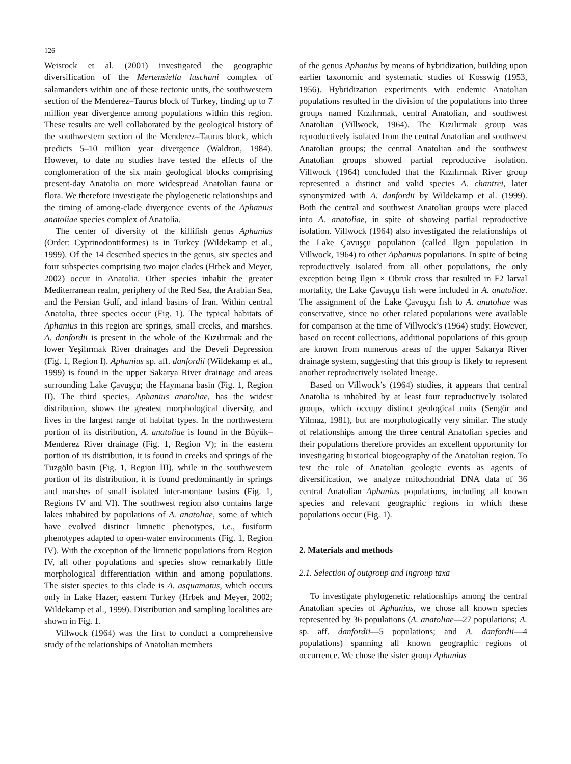126
Weisrock et al. (2001) investigated the geographic diversification of the Mertensiella luschani complex of salamanders within one of these tectonic units, the southwestern section of the Menderez–Taurus block of Turkey, finding up to 7 million year divergence among populations within this region. These results are well collaborated by the geological history of the southwestern section of the Menderez–Taurus block, which predicts 5–10 million year divergence (Waldron, 1984). However, to date no studies have tested the effects of the conglomeration of the six main geological blocks comprising present-day Anatolia on more widespread Anatolian fauna or flora. We therefore investigate the phylogenetic relationships and the timing of among-clade divergence events of the Aphanius anatoliae species complex of Anatolia.
The center of diversity of the killifish genus Aphanius (Order: Cyprinodontiformes) is in Turkey (Wildekamp et al., 1999). Of the 14 described species in the genus, six species and four subspecies comprising two major clades (Hrbek and Meyer, 2002) occur in Anatolia. Other species inhabit the greater Mediterranean realm, periphery of the Red Sea, the Arabian Sea, and the Persian Gulf, and inland basins of Iran. Within central Anatolia, three species occur (Fig. 1). The typical habitats of Aphanius in this region are springs, small creeks, and marshes. A. danfordii is present in the whole of the Kızılırmak and the lower Yeşilırmak River drainages and the Develi Depression (Fig. 1, Region I). Aphanius sp. aff. danfordii (Wildekamp et al., 1999) is found in the upper Sakarya River drainage and areas surrounding Lake Çavuşçu; the Haymana basin (Fig. 1, Region II). The third species, Aphanius anatoliae, has the widest distribution, shows the greatest morphological diversity, and lives in the largest range of habitat types. In the northwestern portion of its distribution, A. anatoliae is found in the Büyük–Menderez River drainage (Fig. 1, Region V); in the eastern portion of its distribution, it is found in creeks and springs of the Tuzgölü basin (Fig. 1, Region III), while in the southwestern portion of its distribution, it is found predominantly in springs and marshes of small isolated inter-montane basins (Fig. 1, Regions IV and VI). The southwest region also contains large lakes inhabited by populations of A. anatoliae, some of which have evolved distinct limnetic phenotypes, i.e., fusiform phenotypes adapted to open-water environments (Fig. 1, Region IV). With the exception of the limnetic populations from Region IV, all other populations and species show remarkably little morphological differentiation within and among populations. The sister species to this clade is A. asquamatus, which occurs only in Lake Hazer, eastern Turkey (Hrbek and Meyer, 2002; Wildekamp et al., 1999). Distribution and sampling localities are shown in Fig. 1.
Villwock (1964) was the first to conduct a comprehensive study of the relationships of Anatolian members
of the genus Aphanius by means of hybridization, building upon earlier taxonomic and systematic studies of Kosswig (1953, 1956). Hybridization experiments with endemic Anatolian populations resulted in the division of the populations into three groups named Kızılırmak, central Anatolian, and southwest Anatolian (Villwock, 1964). The Kızılırmak group was reproductively isolated from the central Anatolian and southwest Anatolian groups; the central Anatolian and the southwest Anatolian groups showed partial reproductive isolation. Villwock (1964) concluded that the Kızılırmak River group represented a distinct and valid species A. chantrei, later synonymized with A. danfordii by Wildekamp et al. (1999). Both the central and southwest Anatolian groups were placed into A. anatoliae, in spite of showing partial reproductive isolation. Villwock (1964) also investigated the relationships of the Lake Çavuşçu population (called Ilgın population in Villwock, 1964) to other Aphanius populations. In spite of being reproductively isolated from all other populations, the only exception being Ilgın × Obruk cross that resulted in F2 larval mortality, the Lake Çavuşçu fish were included in A. anatoliae. The assignment of the Lake Çavuşçu fish to A. anatoliae was conservative, since no other related populations were available for comparison at the time of Villwock’s (1964) study. However, based on recent collections, additional populations of this group are known from numerous areas of the upper Sakarya River drainage system, suggesting that this group is likely to represent another reproductively isolated lineage.
Based on Villwock’s (1964) studies, it appears that central Anatolia is inhabited by at least four reproductively isolated groups, which occupy distinct geological units (Sengör and Yilmaz, 1981), but are morphologically very similar. The study of relationships among the three central Anatolian species and their populations therefore provides an excellent opportunity for investigating historical biogeography of the Anatolian region. To test the role of Anatolian geologic events as agents of diversification, we analyze mitochondrial DNA data of 36 central Anatolian Aphanius populations, including all known species and relevant geographic regions in which these populations occur (Fig. 1).
2. Materials and methods
2.1. Selection of outgroup and ingroup taxa
To investigate phylogenetic relationships among the central Anatolian species of Aphanius, we chose all known species represented by 36 populations (A. anatoliae—27 populations; A. sp. aff. danfordii—5 populations; and A. danfordii—4 populations) spanning all known geographic regions of occurrence. We chose the sister group Aphanius